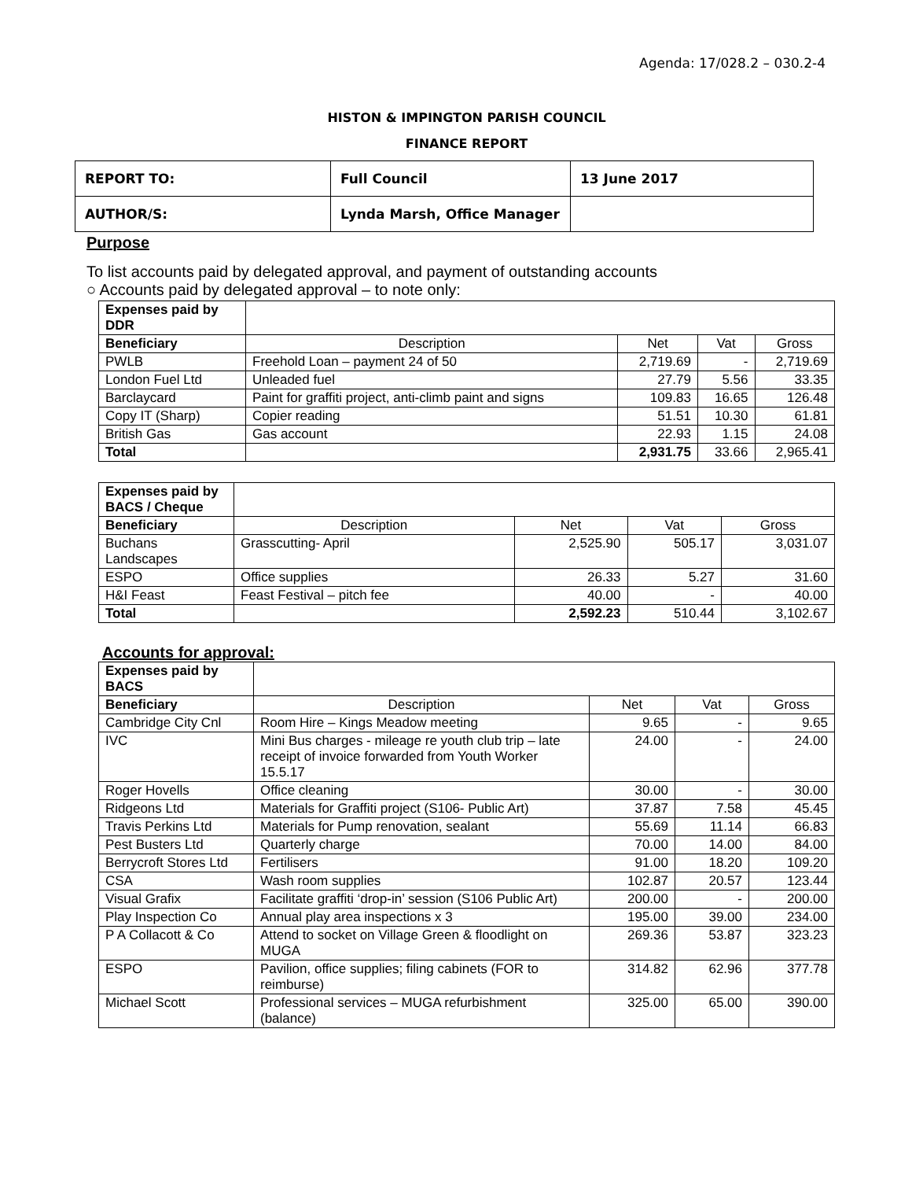Agenda: 17/028.2 – 030.2-4
HISTON & IMPINGTON PARISH COUNCIL
FINANCE REPORT
| REPORT TO: | Full Council | 13 June 2017 |
| AUTHOR/S: | Lynda Marsh, Office Manager | |
Purpose
To list accounts paid by delegated approval, and payment of outstanding accounts
○ Accounts paid by delegated approval – to note only:
| Expenses paid by DDR | | | | |
| Beneficiary | Description | Net | Vat | Gross |
| PWLB | Freehold Loan – payment 24 of 50 | 2,719.69 | - | 2,719.69 |
| London Fuel Ltd | Unleaded fuel | 27.79 | 5.56 | 33.35 |
| Barclaycard | Paint for graffiti project, anti-climb paint and signs | 109.83 | 16.65 | 126.48 |
| Copy IT (Sharp) | Copier reading | 51.51 | 10.30 | 61.81 |
| British Gas | Gas account | 22.93 | 1.15 | 24.08 |
| Total | | 2,931.75 | 33.66 | 2,965.41 |
| Expenses paid by BACS / Cheque | | | | |
| Beneficiary | Description | Net | Vat | Gross |
| Buchans Landscapes | Grasscutting- April | 2,525.90 | 505.17 | 3,031.07 |
| ESPO | Office supplies | 26.33 | 5.27 | 31.60 |
| H&I Feast | Feast Festival – pitch fee | 40.00 | - | 40.00 |
| Total | | 2,592.23 | 510.44 | 3,102.67 |
Accounts for approval:
| Expenses paid by BACS | | | | |
| Beneficiary | Description | Net | Vat | Gross |
| Cambridge City Cnl | Room Hire – Kings Meadow meeting | 9.65 | - | 9.65 |
| IVC | Mini Bus charges - mileage re youth club trip – late receipt of invoice forwarded from Youth Worker 15.5.17 | 24.00 | - | 24.00 |
| Roger Hovells | Office cleaning | 30.00 | - | 30.00 |
| Ridgeons Ltd | Materials for Graffiti project (S106- Public Art) | 37.87 | 7.58 | 45.45 |
| Travis Perkins Ltd | Materials for Pump renovation, sealant | 55.69 | 11.14 | 66.83 |
| Pest Busters Ltd | Quarterly charge | 70.00 | 14.00 | 84.00 |
| Berrycroft Stores Ltd | Fertilisers | 91.00 | 18.20 | 109.20 |
| CSA | Wash room supplies | 102.87 | 20.57 | 123.44 |
| Visual Grafix | Facilitate graffiti ‘drop-in’ session (S106 Public Art) | 200.00 | - | 200.00 |
| Play Inspection Co | Annual play area inspections x 3 | 195.00 | 39.00 | 234.00 |
| P A Collacott & Co | Attend to socket on Village Green & floodlight on MUGA | 269.36 | 53.87 | 323.23 |
| ESPO | Pavilion, office supplies; filing cabinets (FOR to reimburse) | 314.82 | 62.96 | 377.78 |
| Michael Scott | Professional services – MUGA refurbishment (balance) | 325.00 | 65.00 | 390.00 |